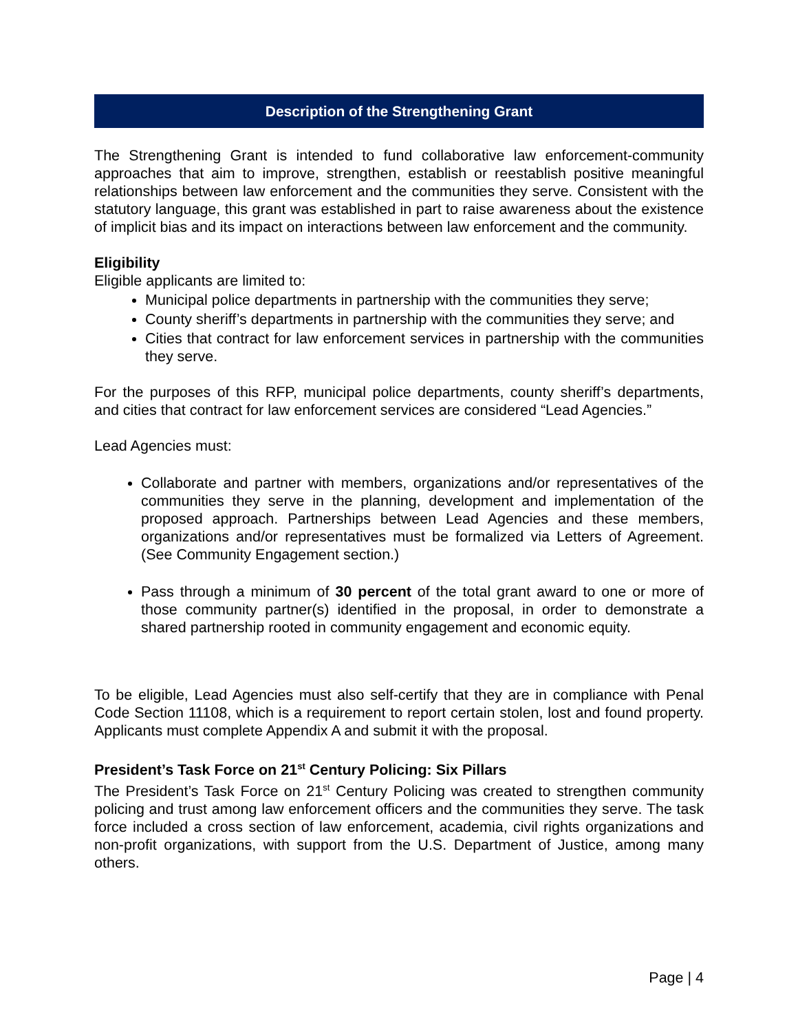Description of the Strengthening Grant
The Strengthening Grant is intended to fund collaborative law enforcement-community approaches that aim to improve, strengthen, establish or reestablish positive meaningful relationships between law enforcement and the communities they serve. Consistent with the statutory language, this grant was established in part to raise awareness about the existence of implicit bias and its impact on interactions between law enforcement and the community.
Eligibility
Eligible applicants are limited to:
Municipal police departments in partnership with the communities they serve;
County sheriff’s departments in partnership with the communities they serve; and
Cities that contract for law enforcement services in partnership with the communities they serve.
For the purposes of this RFP, municipal police departments, county sheriff’s departments, and cities that contract for law enforcement services are considered “Lead Agencies.”
Lead Agencies must:
Collaborate and partner with members, organizations and/or representatives of the communities they serve in the planning, development and implementation of the proposed approach. Partnerships between Lead Agencies and these members, organizations and/or representatives must be formalized via Letters of Agreement. (See Community Engagement section.)
Pass through a minimum of 30 percent of the total grant award to one or more of those community partner(s) identified in the proposal, in order to demonstrate a shared partnership rooted in community engagement and economic equity.
To be eligible, Lead Agencies must also self-certify that they are in compliance with Penal Code Section 11108, which is a requirement to report certain stolen, lost and found property. Applicants must complete Appendix A and submit it with the proposal.
President’s Task Force on 21<sup>st</sup> Century Policing: Six Pillars
The President’s Task Force on 21<sup>st</sup> Century Policing was created to strengthen community policing and trust among law enforcement officers and the communities they serve. The task force included a cross section of law enforcement, academia, civil rights organizations and non-profit organizations, with support from the U.S. Department of Justice, among many others.
Page | 4